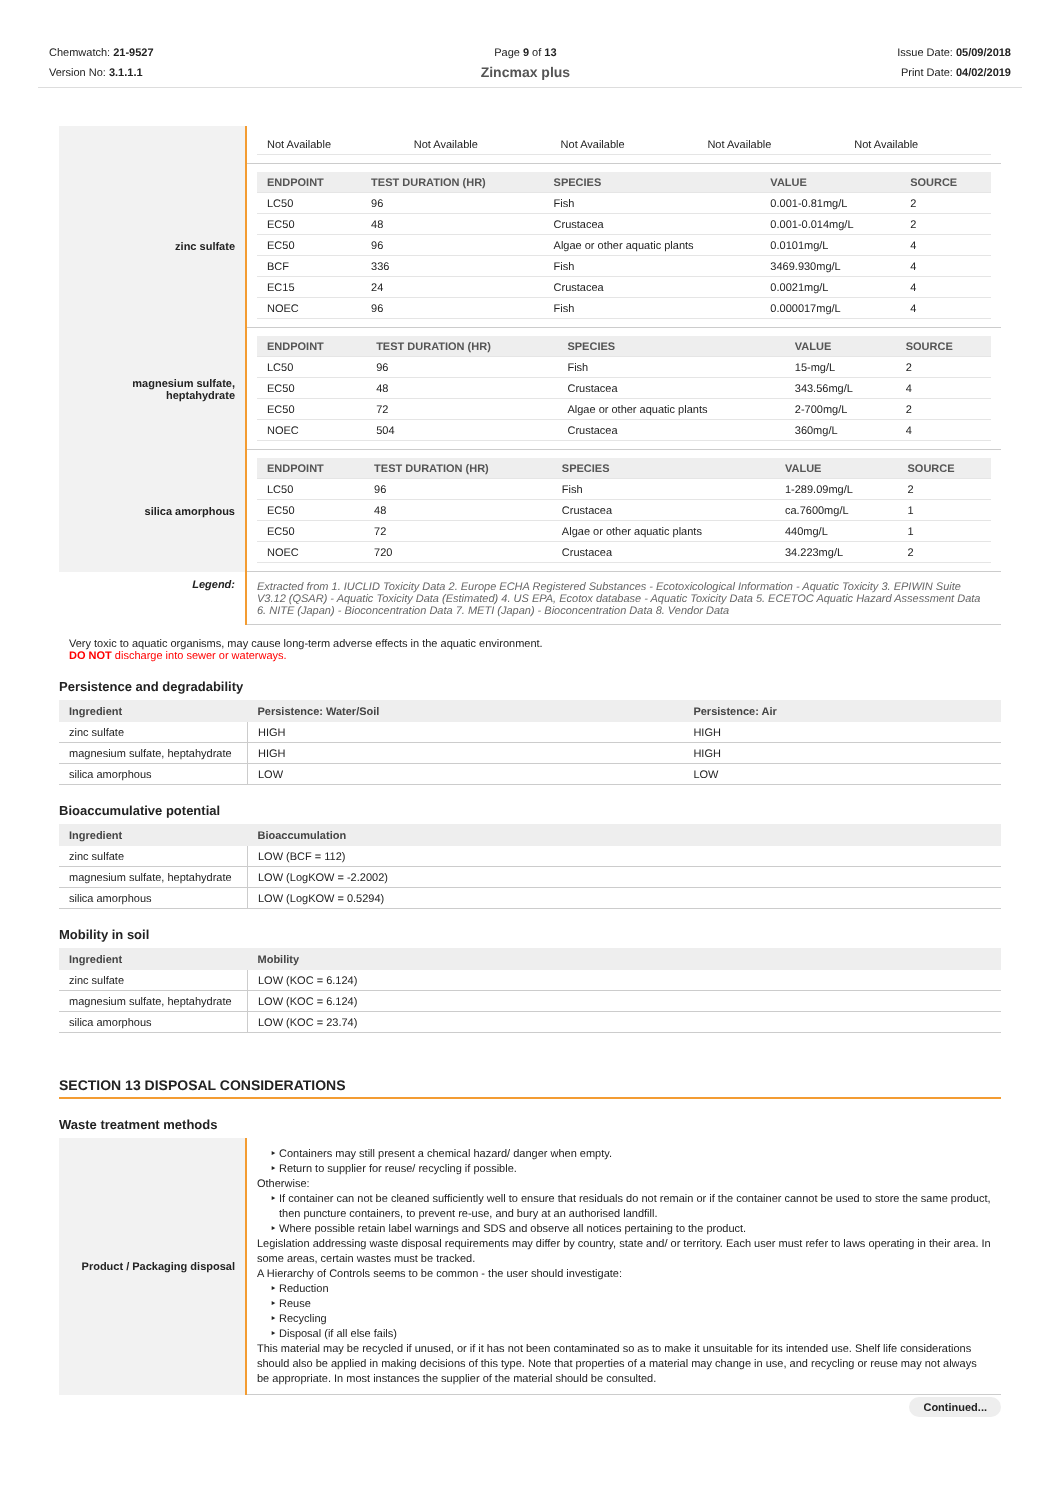Chemwatch: 21-9527
Version No: 3.1.1.1
Page 9 of 13
Zincmax plus
Issue Date: 05/09/2018
Print Date: 04/02/2019
| | / Not Available / Not Available / Not Available / Not Available / Not Available / |
| zinc sulfate | / ENDPOINT / TEST DURATION (HR) / SPECIES / VALUE / SOURCE / / --- / --- / --- / --- / --- / / LC50 / 96 / Fish / 0.001-0.81mg/L / 2 / / EC50 / 48 / Crustacea / 0.001-0.014mg/L / 2 / / EC50 / 96 / Algae or other aquatic plants / 0.0101mg/L / 4 / / BCF / 336 / Fish / 3469.930mg/L / 4 / / EC15 / 24 / Crustacea / 0.0021mg/L / 4 / / NOEC / 96 / Fish / 0.000017mg/L / 4 / |
| magnesium sulfate, heptahydrate | / ENDPOINT / TEST DURATION (HR) / SPECIES / VALUE / SOURCE / / --- / --- / --- / --- / --- / / LC50 / 96 / Fish / 15-mg/L / 2 / / EC50 / 48 / Crustacea / 343.56mg/L / 4 / / EC50 / 72 / Algae or other aquatic plants / 2-700mg/L / 2 / / NOEC / 504 / Crustacea / 360mg/L / 4 / |
| silica amorphous | / ENDPOINT / TEST DURATION (HR) / SPECIES / VALUE / SOURCE / / --- / --- / --- / --- / --- / / LC50 / 96 / Fish / 1-289.09mg/L / 2 / / EC50 / 48 / Crustacea / ca.7600mg/L / 1 / / EC50 / 72 / Algae or other aquatic plants / 440mg/L / 1 / / NOEC / 720 / Crustacea / 34.223mg/L / 2 / |
| Legend: | Extracted from 1. IUCLID Toxicity Data 2. Europe ECHA Registered Substances - Ecotoxicological Information - Aquatic Toxicity 3. EPIWIN Suite V3.12 (QSAR) - Aquatic Toxicity Data (Estimated) 4. US EPA, Ecotox database - Aquatic Toxicity Data 5. ECETOC Aquatic Hazard Assessment Data 6. NITE (Japan) - Bioconcentration Data 7. METI (Japan) - Bioconcentration Data 8. Vendor Data |
Very toxic to aquatic organisms, may cause long-term adverse effects in the aquatic environment.
DO NOT discharge into sewer or waterways.
Persistence and degradability
| Ingredient | Persistence: Water/Soil | Persistence: Air |
| --- | --- | --- |
| zinc sulfate | HIGH | HIGH |
| magnesium sulfate, heptahydrate | HIGH | HIGH |
| silica amorphous | LOW | LOW |
Bioaccumulative potential
| Ingredient | Bioaccumulation |
| --- | --- |
| zinc sulfate | LOW (BCF = 112) |
| magnesium sulfate, heptahydrate | LOW (LogKOW = -2.2002) |
| silica amorphous | LOW (LogKOW = 0.5294) |
Mobility in soil
| Ingredient | Mobility |
| --- | --- |
| zinc sulfate | LOW (KOC = 6.124) |
| magnesium sulfate, heptahydrate | LOW (KOC = 6.124) |
| silica amorphous | LOW (KOC = 23.74) |
SECTION 13 DISPOSAL CONSIDERATIONS
Waste treatment methods
| Product / Packaging disposal | Containers may still present a chemical hazard/ danger when empty. Return to supplier for reuse/ recycling if possible. Otherwise: If container can not be cleaned sufficiently well to ensure that residuals do not remain or if the container cannot be used to store the same product, then puncture containers, to prevent re-use, and bury at an authorised landfill. Where possible retain label warnings and SDS and observe all notices pertaining to the product. Legislation addressing waste disposal requirements may differ by country, state and/ or territory. Each user must refer to laws operating in their area. In some areas, certain wastes must be tracked. A Hierarchy of Controls seems to be common - the user should investigate: Reduction Reuse Recycling Disposal (if all else fails) This material may be recycled if unused, or if it has not been contaminated so as to make it unsuitable for its intended use. Shelf life considerations should also be applied in making decisions of this type. Note that properties of a material may change in use, and recycling or reuse may not always be appropriate. In most instances the supplier of the material should be consulted. |
Continued...